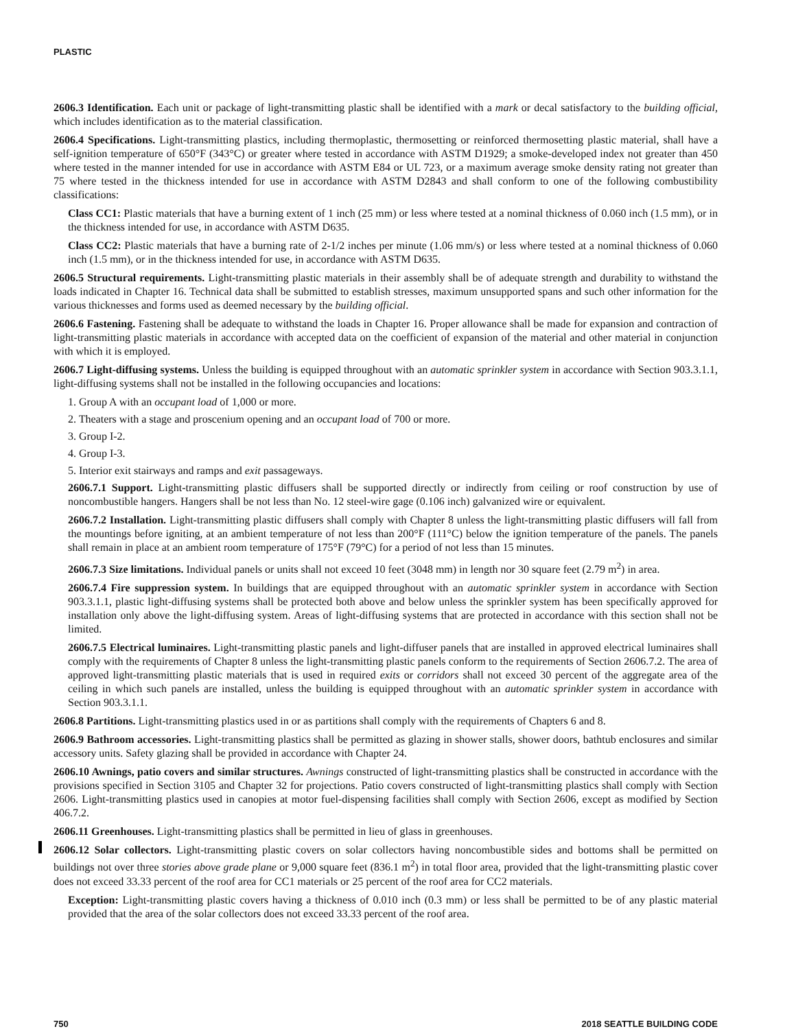PLASTIC
2606.3 Identification. Each unit or package of light-transmitting plastic shall be identified with a mark or decal satisfactory to the building official, which includes identification as to the material classification.
2606.4 Specifications. Light-transmitting plastics, including thermoplastic, thermosetting or reinforced thermosetting plastic material, shall have a self-ignition temperature of 650°F (343°C) or greater where tested in accordance with ASTM D1929; a smoke-developed index not greater than 450 where tested in the manner intended for use in accordance with ASTM E84 or UL 723, or a maximum average smoke density rating not greater than 75 where tested in the thickness intended for use in accordance with ASTM D2843 and shall conform to one of the following combustibility classifications:
Class CC1: Plastic materials that have a burning extent of 1 inch (25 mm) or less where tested at a nominal thickness of 0.060 inch (1.5 mm), or in the thickness intended for use, in accordance with ASTM D635.
Class CC2: Plastic materials that have a burning rate of 2-1/2 inches per minute (1.06 mm/s) or less where tested at a nominal thickness of 0.060 inch (1.5 mm), or in the thickness intended for use, in accordance with ASTM D635.
2606.5 Structural requirements. Light-transmitting plastic materials in their assembly shall be of adequate strength and durability to withstand the loads indicated in Chapter 16. Technical data shall be submitted to establish stresses, maximum unsupported spans and such other information for the various thicknesses and forms used as deemed necessary by the building official.
2606.6 Fastening. Fastening shall be adequate to withstand the loads in Chapter 16. Proper allowance shall be made for expansion and contraction of light-transmitting plastic materials in accordance with accepted data on the coefficient of expansion of the material and other material in conjunction with which it is employed.
2606.7 Light-diffusing systems. Unless the building is equipped throughout with an automatic sprinkler system in accordance with Section 903.3.1.1, light-diffusing systems shall not be installed in the following occupancies and locations:
1. Group A with an occupant load of 1,000 or more.
2. Theaters with a stage and proscenium opening and an occupant load of 700 or more.
3. Group I-2.
4. Group I-3.
5. Interior exit stairways and ramps and exit passageways.
2606.7.1 Support. Light-transmitting plastic diffusers shall be supported directly or indirectly from ceiling or roof construction by use of noncombustible hangers. Hangers shall be not less than No. 12 steel-wire gage (0.106 inch) galvanized wire or equivalent.
2606.7.2 Installation. Light-transmitting plastic diffusers shall comply with Chapter 8 unless the light-transmitting plastic diffusers will fall from the mountings before igniting, at an ambient temperature of not less than 200°F (111°C) below the ignition temperature of the panels. The panels shall remain in place at an ambient room temperature of 175°F (79°C) for a period of not less than 15 minutes.
2606.7.3 Size limitations. Individual panels or units shall not exceed 10 feet (3048 mm) in length nor 30 square feet (2.79 m<sup>2</sup>) in area.
2606.7.4 Fire suppression system. In buildings that are equipped throughout with an automatic sprinkler system in accordance with Section 903.3.1.1, plastic light-diffusing systems shall be protected both above and below unless the sprinkler system has been specifically approved for installation only above the light-diffusing system. Areas of light-diffusing systems that are protected in accordance with this section shall not be limited.
2606.7.5 Electrical luminaires. Light-transmitting plastic panels and light-diffuser panels that are installed in approved electrical luminaires shall comply with the requirements of Chapter 8 unless the light-transmitting plastic panels conform to the requirements of Section 2606.7.2. The area of approved light-transmitting plastic materials that is used in required exits or corridors shall not exceed 30 percent of the aggregate area of the ceiling in which such panels are installed, unless the building is equipped throughout with an automatic sprinkler system in accordance with Section 903.3.1.1.
2606.8 Partitions. Light-transmitting plastics used in or as partitions shall comply with the requirements of Chapters 6 and 8.
2606.9 Bathroom accessories. Light-transmitting plastics shall be permitted as glazing in shower stalls, shower doors, bathtub enclosures and similar accessory units. Safety glazing shall be provided in accordance with Chapter 24.
2606.10 Awnings, patio covers and similar structures. Awnings constructed of light-transmitting plastics shall be constructed in accordance with the provisions specified in Section 3105 and Chapter 32 for projections. Patio covers constructed of light-transmitting plastics shall comply with Section 2606. Light-transmitting plastics used in canopies at motor fuel-dispensing facilities shall comply with Section 2606, except as modified by Section 406.7.2.
2606.11 Greenhouses. Light-transmitting plastics shall be permitted in lieu of glass in greenhouses.
2606.12 Solar collectors. Light-transmitting plastic covers on solar collectors having noncombustible sides and bottoms shall be permitted on buildings not over three stories above grade plane or 9,000 square feet (836.1 m<sup>2</sup>) in total floor area, provided that the light-transmitting plastic cover does not exceed 33.33 percent of the roof area for CC1 materials or 25 percent of the roof area for CC2 materials.
Exception: Light-transmitting plastic covers having a thickness of 0.010 inch (0.3 mm) or less shall be permitted to be of any plastic material provided that the area of the solar collectors does not exceed 33.33 percent of the roof area.
750 2018 SEATTLE BUILDING CODE